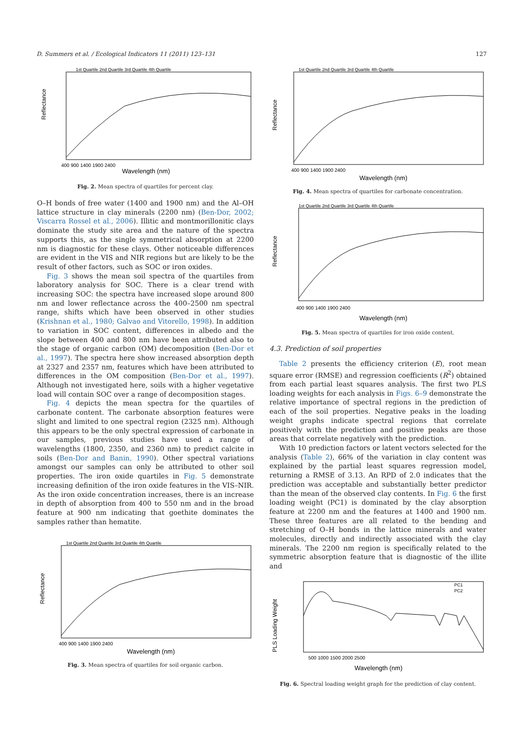D. Summers et al. / Ecological Indicators 11 (2011) 123–131 127
1st Quartile 2nd Quartile 3rd Quartile 4th Quartile
Reflectance
Wavelength (nm)
400 900 1400 1900 2400
Fig. 2. Mean spectra of quartiles for percent clay.
O–H bonds of free water (1400 and 1900 nm) and the Al–OH lattice structure in clay minerals (2200 nm) (Ben-Dor, 2002; Viscarra Rossel et al., 2006). Illitic and montmorillonitic clays dominate the study site area and the nature of the spectra supports this, as the single symmetrical absorption at 2200 nm is diagnostic for these clays. Other noticeable differences are evident in the VIS and NIR regions but are likely to be the result of other factors, such as SOC or iron oxides.
Fig. 3 shows the mean soil spectra of the quartiles from laboratory analysis for SOC. There is a clear trend with increasing SOC: the spectra have increased slope around 800 nm and lower reflectance across the 400–2500 nm spectral range, shifts which have been observed in other studies (Krishnan et al., 1980; Galvao and Vitorello, 1998). In addition to variation in SOC content, differences in albedo and the slope between 400 and 800 nm have been attributed also to the stage of organic carbon (OM) decomposition (Ben-Dor et al., 1997). The spectra here show increased absorption depth at 2327 and 2357 nm, features which have been attributed to differences in the OM composition (Ben-Dor et al., 1997). Although not investigated here, soils with a higher vegetative load will contain SOC over a range of decomposition stages.
Fig. 4 depicts the mean spectra for the quartiles of carbonate content. The carbonate absorption features were slight and limited to one spectral region (2325 nm). Although this appears to be the only spectral expression of carbonate in our samples, previous studies have used a range of wavelengths (1800, 2350, and 2360 nm) to predict calcite in soils (Ben-Dor and Banin, 1990). Other spectral variations amongst our samples can only be attributed to other soil properties. The iron oxide quartiles in Fig. 5 demonstrate increasing definition of the iron oxide features in the VIS–NIR. As the iron oxide concentration increases, there is an increase in depth of absorption from 400 to 550 nm and in the broad feature at 900 nm indicating that goethite dominates the samples rather than hematite.
1st Quartile 2nd Quartile 3rd Quartile 4th Quartile
Reflectance
Wavelength (nm)
400 900 1400 1900 2400
Fig. 3. Mean spectra of quartiles for soil organic carbon.
1st Quartile 2nd Quartile 3rd Quartile 4th Quartile
Reflectance
Wavelength (nm)
400 900 1400 1900 2400
Fig. 4. Mean spectra of quartiles for carbonate concentration.
1st Quartile 2nd Quartile 3rd Quartile 4th Quartile
Reflectance
Wavelength (nm)
400 900 1400 1900 2400
Fig. 5. Mean spectra of quartiles for iron oxide content.
4.3. Prediction of soil properties
Table 2 presents the efficiency criterion (E), root mean square error (RMSE) and regression coefficients (R<sup>2</sup>) obtained from each partial least squares analysis. The first two PLS loading weights for each analysis in Figs. 6–9 demonstrate the relative importance of spectral regions in the prediction of each of the soil properties. Negative peaks in the loading weight graphs indicate spectral regions that correlate positively with the prediction and positive peaks are those areas that correlate negatively with the prediction.
With 10 prediction factors or latent vectors selected for the analysis (Table 2), 66% of the variation in clay content was explained by the partial least squares regression model, returning a RMSE of 3.13. An RPD of 2.0 indicates that the prediction was acceptable and substantially better predictor than the mean of the observed clay contents. In Fig. 6 the first loading weight (PC1) is dominated by the clay absorption feature at 2200 nm and the features at 1400 and 1900 nm. These three features are all related to the bending and stretching of O–H bonds in the lattice minerals and water molecules, directly and indirectly associated with the clay minerals. The 2200 nm region is specifically related to the symmetric absorption feature that is diagnostic of the illite and
PC1
PC2
PLS Loading Weight
Wavelength (nm)
500 1000 1500 2000 2500
Fig. 6. Spectral loading weight graph for the prediction of clay content.